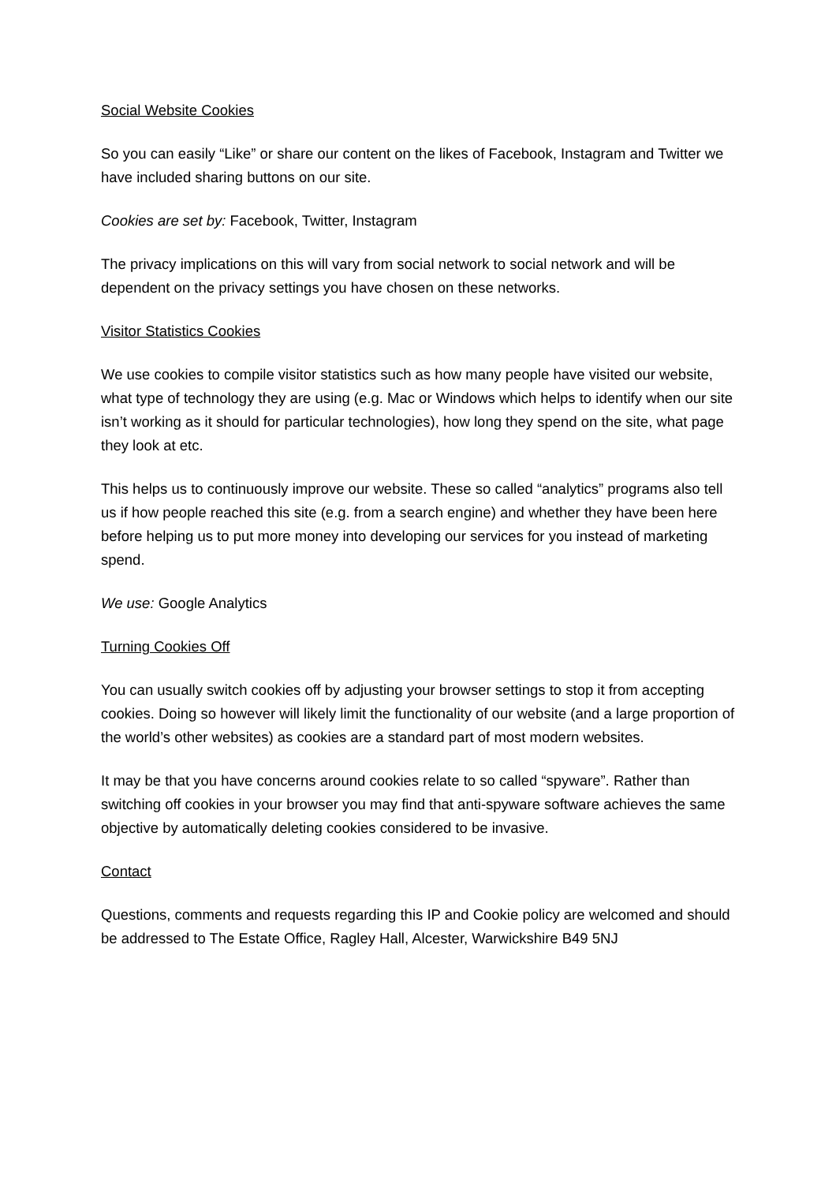Social Website Cookies
So you can easily “Like” or share our content on the likes of Facebook, Instagram and Twitter we have included sharing buttons on our site.
Cookies are set by: Facebook, Twitter, Instagram
The privacy implications on this will vary from social network to social network and will be dependent on the privacy settings you have chosen on these networks.
Visitor Statistics Cookies
We use cookies to compile visitor statistics such as how many people have visited our website, what type of technology they are using (e.g. Mac or Windows which helps to identify when our site isn’t working as it should for particular technologies), how long they spend on the site, what page they look at etc.
This helps us to continuously improve our website. These so called “analytics” programs also tell us if how people reached this site (e.g. from a search engine) and whether they have been here before helping us to put more money into developing our services for you instead of marketing spend.
We use: Google Analytics
Turning Cookies Off
You can usually switch cookies off by adjusting your browser settings to stop it from accepting cookies. Doing so however will likely limit the functionality of our website (and a large proportion of the world’s other websites) as cookies are a standard part of most modern websites.
It may be that you have concerns around cookies relate to so called “spyware”. Rather than switching off cookies in your browser you may find that anti-spyware software achieves the same objective by automatically deleting cookies considered to be invasive.
Contact
Questions, comments and requests regarding this IP and Cookie policy are welcomed and should be addressed to The Estate Office, Ragley Hall, Alcester, Warwickshire B49 5NJ